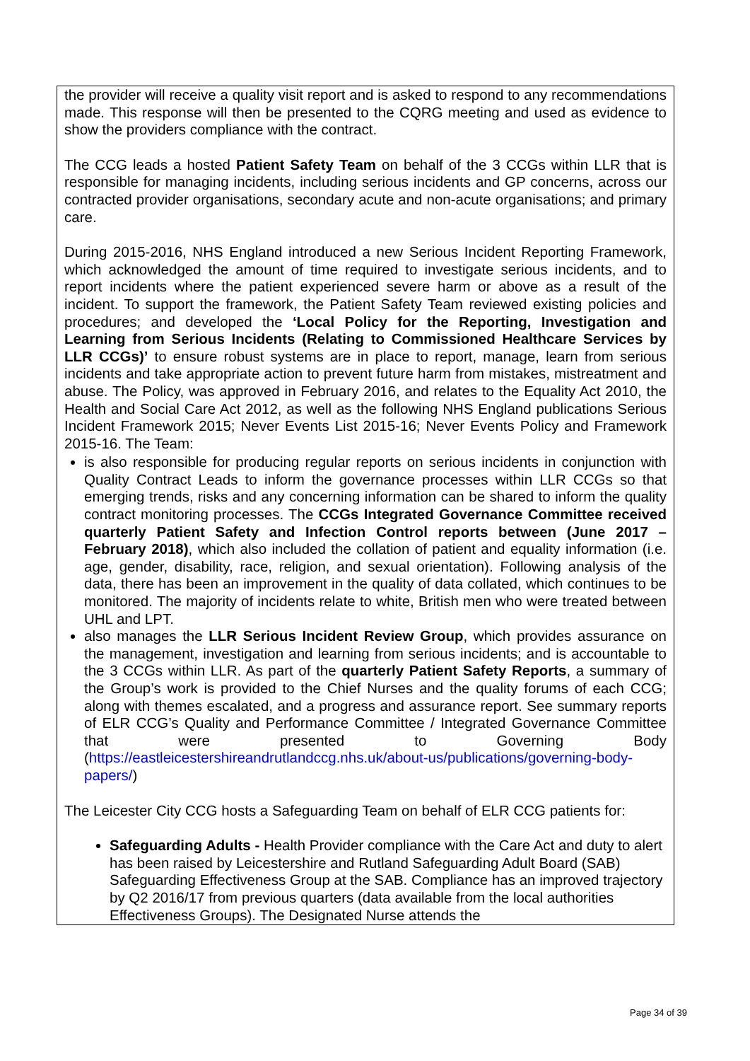the provider will receive a quality visit report and is asked to respond to any recommendations made. This response will then be presented to the CQRG meeting and used as evidence to show the providers compliance with the contract.
The CCG leads a hosted Patient Safety Team on behalf of the 3 CCGs within LLR that is responsible for managing incidents, including serious incidents and GP concerns, across our contracted provider organisations, secondary acute and non-acute organisations; and primary care.
During 2015-2016, NHS England introduced a new Serious Incident Reporting Framework, which acknowledged the amount of time required to investigate serious incidents, and to report incidents where the patient experienced severe harm or above as a result of the incident. To support the framework, the Patient Safety Team reviewed existing policies and procedures; and developed the ‘Local Policy for the Reporting, Investigation and Learning from Serious Incidents (Relating to Commissioned Healthcare Services by LLR CCGs)’ to ensure robust systems are in place to report, manage, learn from serious incidents and take appropriate action to prevent future harm from mistakes, mistreatment and abuse. The Policy, was approved in February 2016, and relates to the Equality Act 2010, the Health and Social Care Act 2012, as well as the following NHS England publications Serious Incident Framework 2015; Never Events List 2015-16; Never Events Policy and Framework 2015-16. The Team:
is also responsible for producing regular reports on serious incidents in conjunction with Quality Contract Leads to inform the governance processes within LLR CCGs so that emerging trends, risks and any concerning information can be shared to inform the quality contract monitoring processes. The CCGs Integrated Governance Committee received quarterly Patient Safety and Infection Control reports between (June 2017 – February 2018), which also included the collation of patient and equality information (i.e. age, gender, disability, race, religion, and sexual orientation). Following analysis of the data, there has been an improvement in the quality of data collated, which continues to be monitored. The majority of incidents relate to white, British men who were treated between UHL and LPT.
also manages the LLR Serious Incident Review Group, which provides assurance on the management, investigation and learning from serious incidents; and is accountable to the 3 CCGs within LLR. As part of the quarterly Patient Safety Reports, a summary of the Group’s work is provided to the Chief Nurses and the quality forums of each CCG; along with themes escalated, and a progress and assurance report. See summary reports of ELR CCG’s Quality and Performance Committee / Integrated Governance Committee that were presented to Governing Body (https://eastleicestershireandrutlandccg.nhs.uk/about-us/publications/governing-body-papers/)
The Leicester City CCG hosts a Safeguarding Team on behalf of ELR CCG patients for:
Safeguarding Adults - Health Provider compliance with the Care Act and duty to alert has been raised by Leicestershire and Rutland Safeguarding Adult Board (SAB) Safeguarding Effectiveness Group at the SAB. Compliance has an improved trajectory by Q2 2016/17 from previous quarters (data available from the local authorities Effectiveness Groups). The Designated Nurse attends the
Page 34 of 39